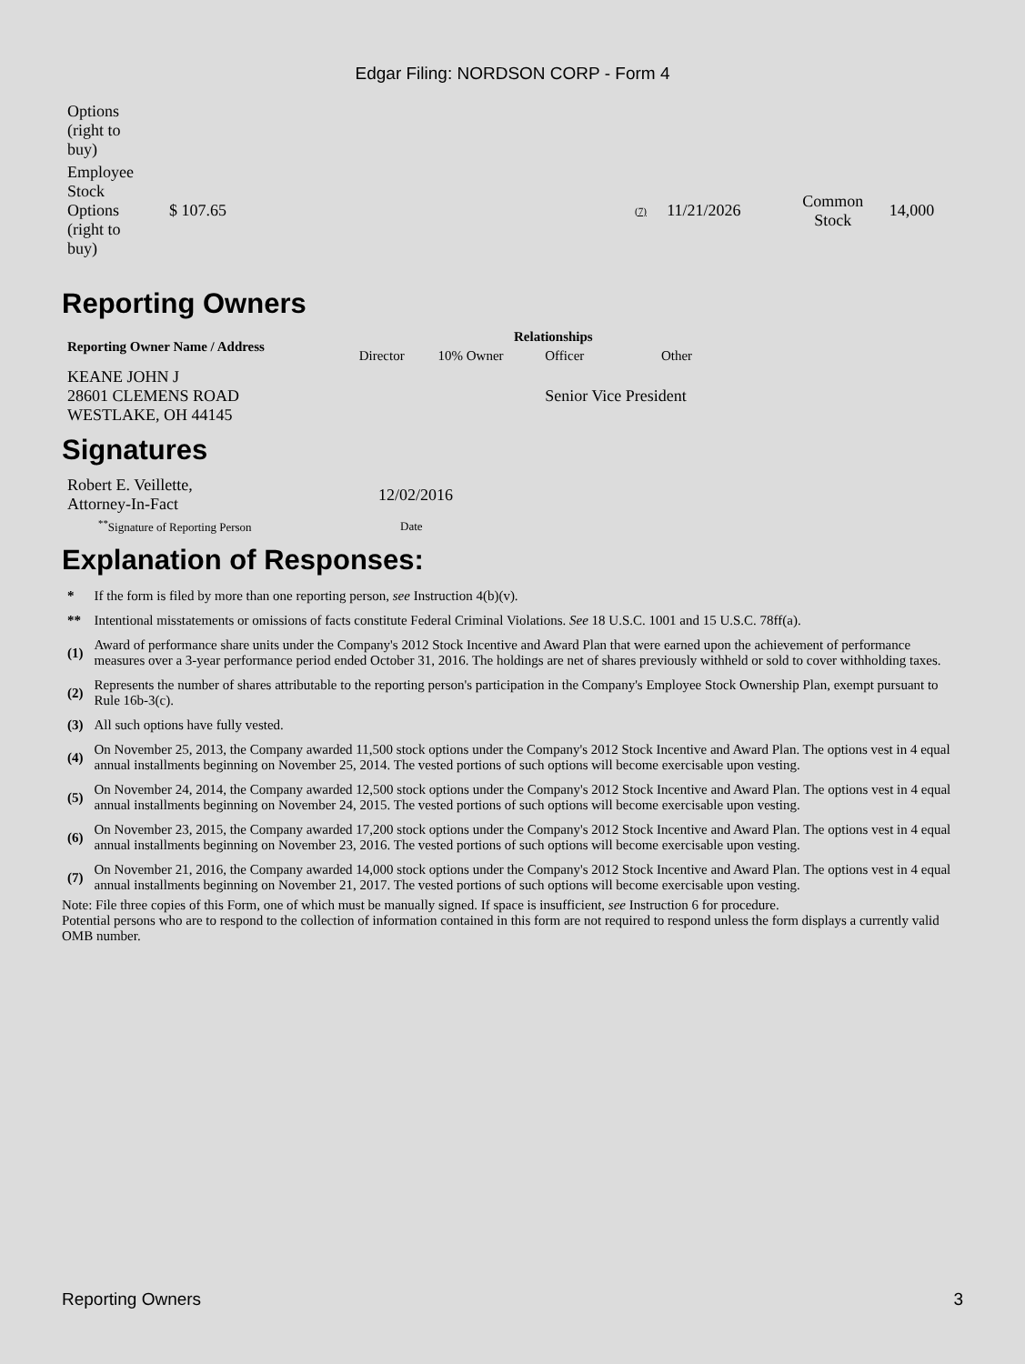Edgar Filing: NORDSON CORP - Form 4
| Options (right to buy) | | | | | |
| Employee Stock Options (right to buy) | $ 107.65 | (7) | 11/21/2026 | Common Stock | 14,000 |
Reporting Owners
| Reporting Owner Name / Address | Relationships | | | |
| --- | --- | --- | --- | --- |
| | Director | 10% Owner | Officer | Other |
| KEANE JOHN J 28601 CLEMENS ROAD WESTLAKE, OH 44145 | | | Senior Vice President | |
Signatures
| Robert E. Veillette, Attorney-In-Fact | 12/02/2016 |
| <sup>**</sup> Signature of Reporting Person | Date |
Explanation of Responses:
| * | If the form is filed by more than one reporting person, see Instruction 4(b)(v). |
| ** | Intentional misstatements or omissions of facts constitute Federal Criminal Violations. See 18 U.S.C. 1001 and 15 U.S.C. 78ff(a). |
| (1) | Award of performance share units under the Company's 2012 Stock Incentive and Award Plan that were earned upon the achievement of performance measures over a 3-year performance period ended October 31, 2016. The holdings are net of shares previously withheld or sold to cover withholding taxes. |
| (2) | Represents the number of shares attributable to the reporting person's participation in the Company's Employee Stock Ownership Plan, exempt pursuant to Rule 16b-3(c). |
| (3) | All such options have fully vested. |
| (4) | On November 25, 2013, the Company awarded 11,500 stock options under the Company's 2012 Stock Incentive and Award Plan. The options vest in 4 equal annual installments beginning on November 25, 2014. The vested portions of such options will become exercisable upon vesting. |
| (5) | On November 24, 2014, the Company awarded 12,500 stock options under the Company's 2012 Stock Incentive and Award Plan. The options vest in 4 equal annual installments beginning on November 24, 2015. The vested portions of such options will become exercisable upon vesting. |
| (6) | On November 23, 2015, the Company awarded 17,200 stock options under the Company's 2012 Stock Incentive and Award Plan. The options vest in 4 equal annual installments beginning on November 23, 2016. The vested portions of such options will become exercisable upon vesting. |
| (7) | On November 21, 2016, the Company awarded 14,000 stock options under the Company's 2012 Stock Incentive and Award Plan. The options vest in 4 equal annual installments beginning on November 21, 2017. The vested portions of such options will become exercisable upon vesting. |
Note: File three copies of this Form, one of which must be manually signed. If space is insufficient, see Instruction 6 for procedure.
Potential persons who are to respond to the collection of information contained in this form are not required to respond unless the form displays a currently valid OMB number.
Reporting Owners 3